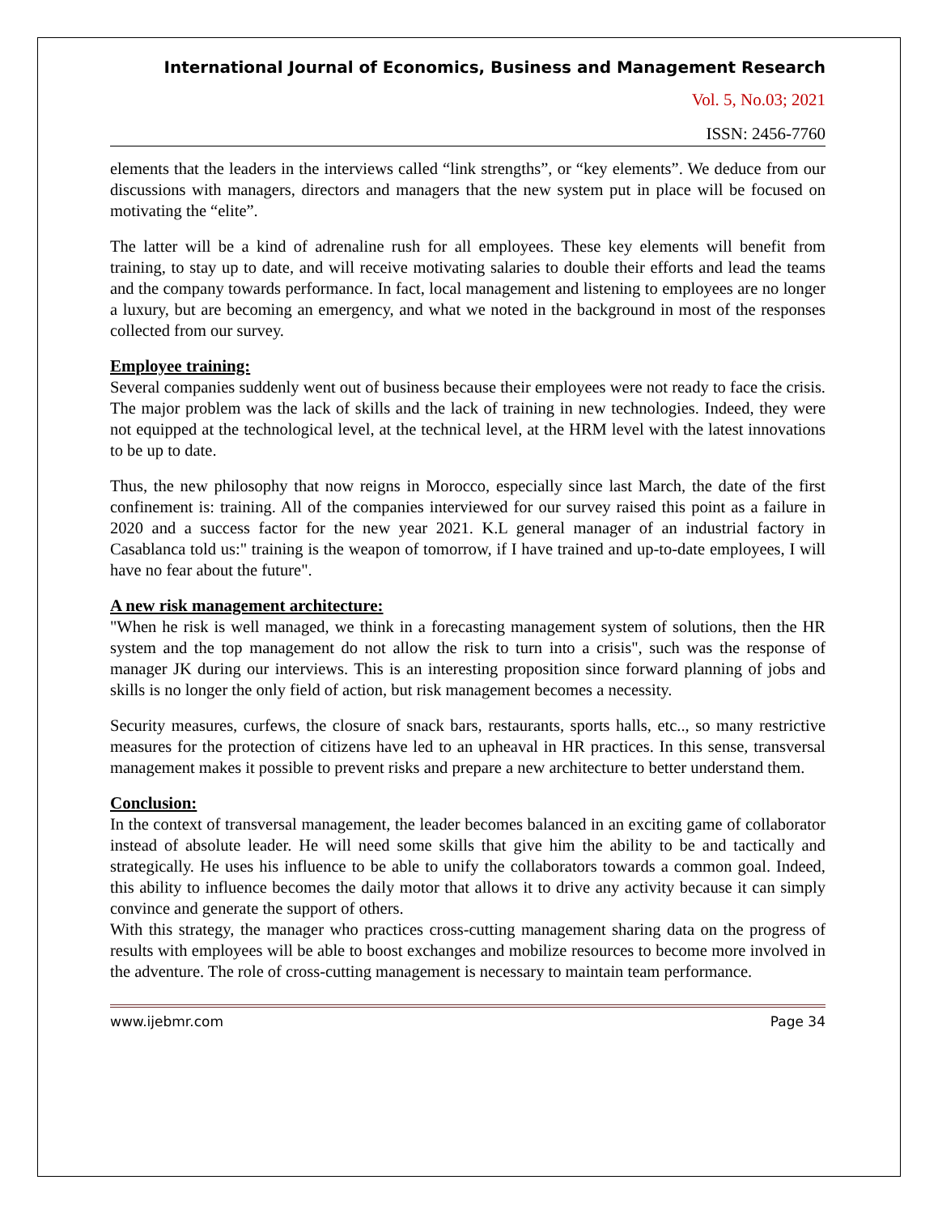International Journal of Economics, Business and Management Research
Vol. 5, No.03; 2021
ISSN: 2456-7760
elements that the leaders in the interviews called “link strengths”, or “key elements”. We deduce from our discussions with managers, directors and managers that the new system put in place will be focused on motivating the “elite”.
The latter will be a kind of adrenaline rush for all employees. These key elements will benefit from training, to stay up to date, and will receive motivating salaries to double their efforts and lead the teams and the company towards performance. In fact, local management and listening to employees are no longer a luxury, but are becoming an emergency, and what we noted in the background in most of the responses collected from our survey.
Employee training:
Several companies suddenly went out of business because their employees were not ready to face the crisis. The major problem was the lack of skills and the lack of training in new technologies. Indeed, they were not equipped at the technological level, at the technical level, at the HRM level with the latest innovations to be up to date.
Thus, the new philosophy that now reigns in Morocco, especially since last March, the date of the first confinement is: training. All of the companies interviewed for our survey raised this point as a failure in 2020 and a success factor for the new year 2021. K.L general manager of an industrial factory in Casablanca told us:" training is the weapon of tomorrow, if I have trained and up-to-date employees, I will have no fear about the future".
A new risk management architecture:
"When he risk is well managed, we think in a forecasting management system of solutions, then the HR system and the top management do not allow the risk to turn into a crisis", such was the response of manager JK during our interviews. This is an interesting proposition since forward planning of jobs and skills is no longer the only field of action, but risk management becomes a necessity.
Security measures, curfews, the closure of snack bars, restaurants, sports halls, etc.., so many restrictive measures for the protection of citizens have led to an upheaval in HR practices. In this sense, transversal management makes it possible to prevent risks and prepare a new architecture to better understand them.
Conclusion:
In the context of transversal management, the leader becomes balanced in an exciting game of collaborator instead of absolute leader. He will need some skills that give him the ability to be and tactically and strategically. He uses his influence to be able to unify the collaborators towards a common goal. Indeed, this ability to influence becomes the daily motor that allows it to drive any activity because it can simply convince and generate the support of others.
With this strategy, the manager who practices cross-cutting management sharing data on the progress of results with employees will be able to boost exchanges and mobilize resources to become more involved in the adventure. The role of cross-cutting management is necessary to maintain team performance.
www.ijebmr.com Page 34